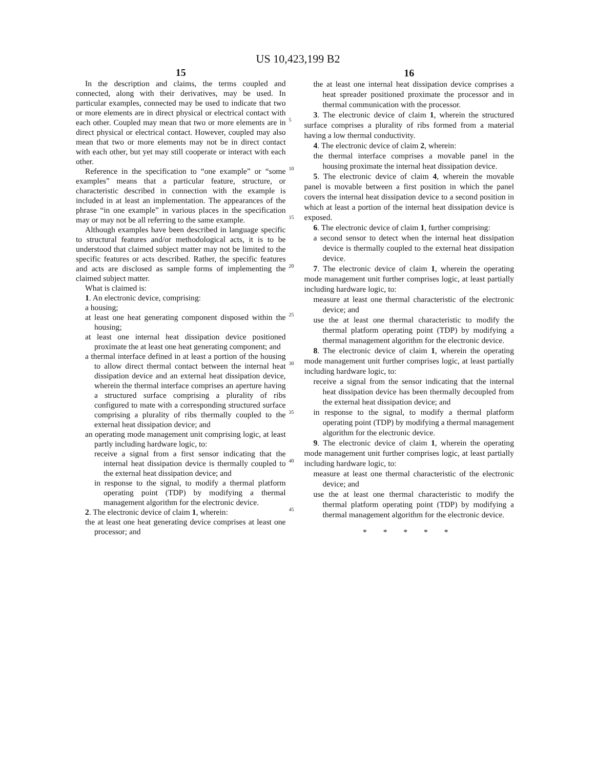US 10,423,199 B2
15
In the description and claims, the terms coupled and connected, along with their derivatives, may be used. In particular examples, connected may be used to indicate that two or more elements are in direct physical or electrical contact with each other. Coupled may mean that two or more elements are in direct physical or electrical contact. However, coupled may also mean that two or more elements may not be in direct contact with each other, but yet may still cooperate or interact with each other.
Reference in the specification to “one example” or “some examples” means that a particular feature, structure, or characteristic described in connection with the example is included in at least an implementation. The appearances of the phrase “in one example” in various places in the specification may or may not be all referring to the same example.
Although examples have been described in language specific to structural features and/or methodological acts, it is to be understood that claimed subject matter may not be limited to the specific features or acts described. Rather, the specific features and acts are disclosed as sample forms of implementing the claimed subject matter.
What is claimed is:
1. An electronic device, comprising:
a housing;
at least one heat generating component disposed within the housing;
at least one internal heat dissipation device positioned proximate the at least one heat generating component; and
a thermal interface defined in at least a portion of the housing to allow direct thermal contact between the internal heat dissipation device and an external heat dissipation device, wherein the thermal interface comprises an aperture having a structured surface comprising a plurality of ribs configured to mate with a corresponding structured surface comprising a plurality of ribs thermally coupled to the external heat dissipation device; and
an operating mode management unit comprising logic, at least partly including hardware logic, to:
receive a signal from a first sensor indicating that the internal heat dissipation device is thermally coupled to the external heat dissipation device; and
in response to the signal, to modify a thermal platform operating point (TDP) by modifying a thermal management algorithm for the electronic device.
2. The electronic device of claim 1, wherein:
the at least one heat generating device comprises at least one processor; and
5
10
15
20
25
30
35
40
45
16
the at least one internal heat dissipation device comprises a heat spreader positioned proximate the processor and in thermal communication with the processor.
3. The electronic device of claim 1, wherein the structured surface comprises a plurality of ribs formed from a material having a low thermal conductivity.
4. The electronic device of claim 2, wherein:
the thermal interface comprises a movable panel in the housing proximate the internal heat dissipation device.
5. The electronic device of claim 4, wherein the movable panel is movable between a first position in which the panel covers the internal heat dissipation device to a second position in which at least a portion of the internal heat dissipation device is exposed.
6. The electronic device of claim 1, further comprising:
a second sensor to detect when the internal heat dissipation device is thermally coupled to the external heat dissipation device.
7. The electronic device of claim 1, wherein the operating mode management unit further comprises logic, at least partially including hardware logic, to:
measure at least one thermal characteristic of the electronic device; and
use the at least one thermal characteristic to modify the thermal platform operating point (TDP) by modifying a thermal management algorithm for the electronic device.
8. The electronic device of claim 1, wherein the operating mode management unit further comprises logic, at least partially including hardware logic, to:
receive a signal from the sensor indicating that the internal heat dissipation device has been thermally decoupled from the external heat dissipation device; and
in response to the signal, to modify a thermal platform operating point (TDP) by modifying a thermal management algorithm for the electronic device.
9. The electronic device of claim 1, wherein the operating mode management unit further comprises logic, at least partially including hardware logic, to:
measure at least one thermal characteristic of the electronic device; and
use the at least one thermal characteristic to modify the thermal platform operating point (TDP) by modifying a thermal management algorithm for the electronic device.
* * * * *